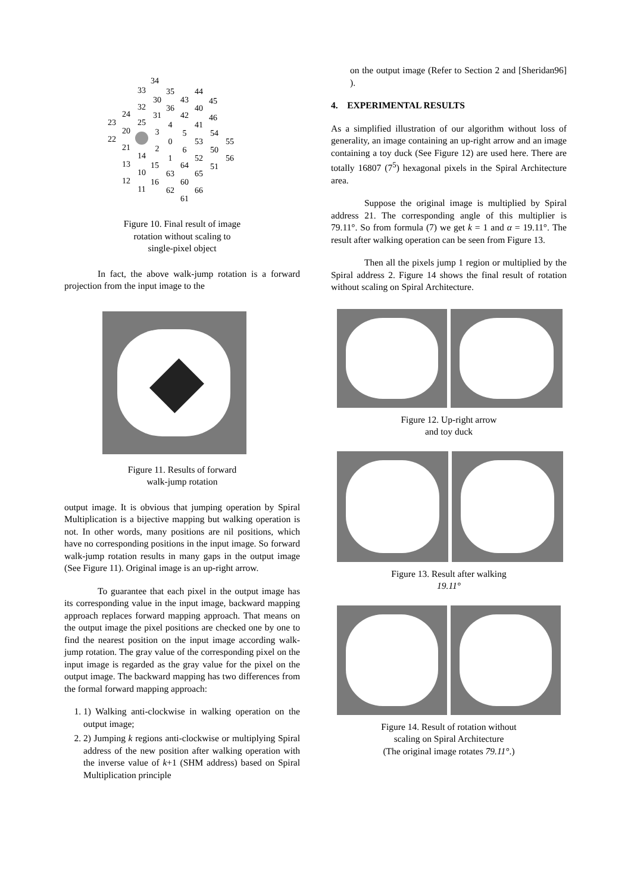34
33
35
44
30
43
45
32
36
40
24
31
42
46
23
25
4
41
20
3
5
54
22
0
53
55
21
2
6
50
14
1
52
56
13
15
64
51
10
63
65
12
16
60
11
62
66
61
Figure 10. Final result of image
rotation without scaling to
single-pixel object
In fact, the above walk-jump rotation is a forward projection from the input image to the
Figure 11. Results of forward
walk-jump rotation
output image. It is obvious that jumping operation by Spiral Multiplication is a bijective mapping but walking operation is not. In other words, many positions are nil positions, which have no corresponding positions in the input image. So forward walk-jump rotation results in many gaps in the output image (See Figure 11). Original image is an up-right arrow.
To guarantee that each pixel in the output image has its corresponding value in the input image, backward mapping approach replaces forward mapping approach. That means on the output image the pixel positions are checked one by one to find the nearest position on the input image according walk-jump rotation. The gray value of the corresponding pixel on the input image is regarded as the gray value for the pixel on the output image. The backward mapping has two differences from the formal forward mapping approach:
1. 1) Walking anti-clockwise in walking operation on the output image;
2. 2) Jumping k regions anti-clockwise or multiplying Spiral address of the new position after walking operation with the inverse value of k+1 (SHM address) based on Spiral Multiplication principle
on the output image (Refer to Section 2 and [Sheridan96] ).
4. EXPERIMENTAL RESULTS
As a simplified illustration of our algorithm without loss of generality, an image containing an up-right arrow and an image containing a toy duck (See Figure 12) are used here. There are totally 16807 (7<sup>5</sup>) hexagonal pixels in the Spiral Architecture area.
Suppose the original image is multiplied by Spiral address 21. The corresponding angle of this multiplier is 79.11°. So from formula (7) we get k = 1 and α = 19.11°. The result after walking operation can be seen from Figure 13.
Then all the pixels jump 1 region or multiplied by the Spiral address 2. Figure 14 shows the final result of rotation without scaling on Spiral Architecture.
Figure 12. Up-right arrow
and toy duck
Figure 13. Result after walking
19.11°
Figure 14. Result of rotation without
scaling on Spiral Architecture
(The original image rotates 79.11°.)